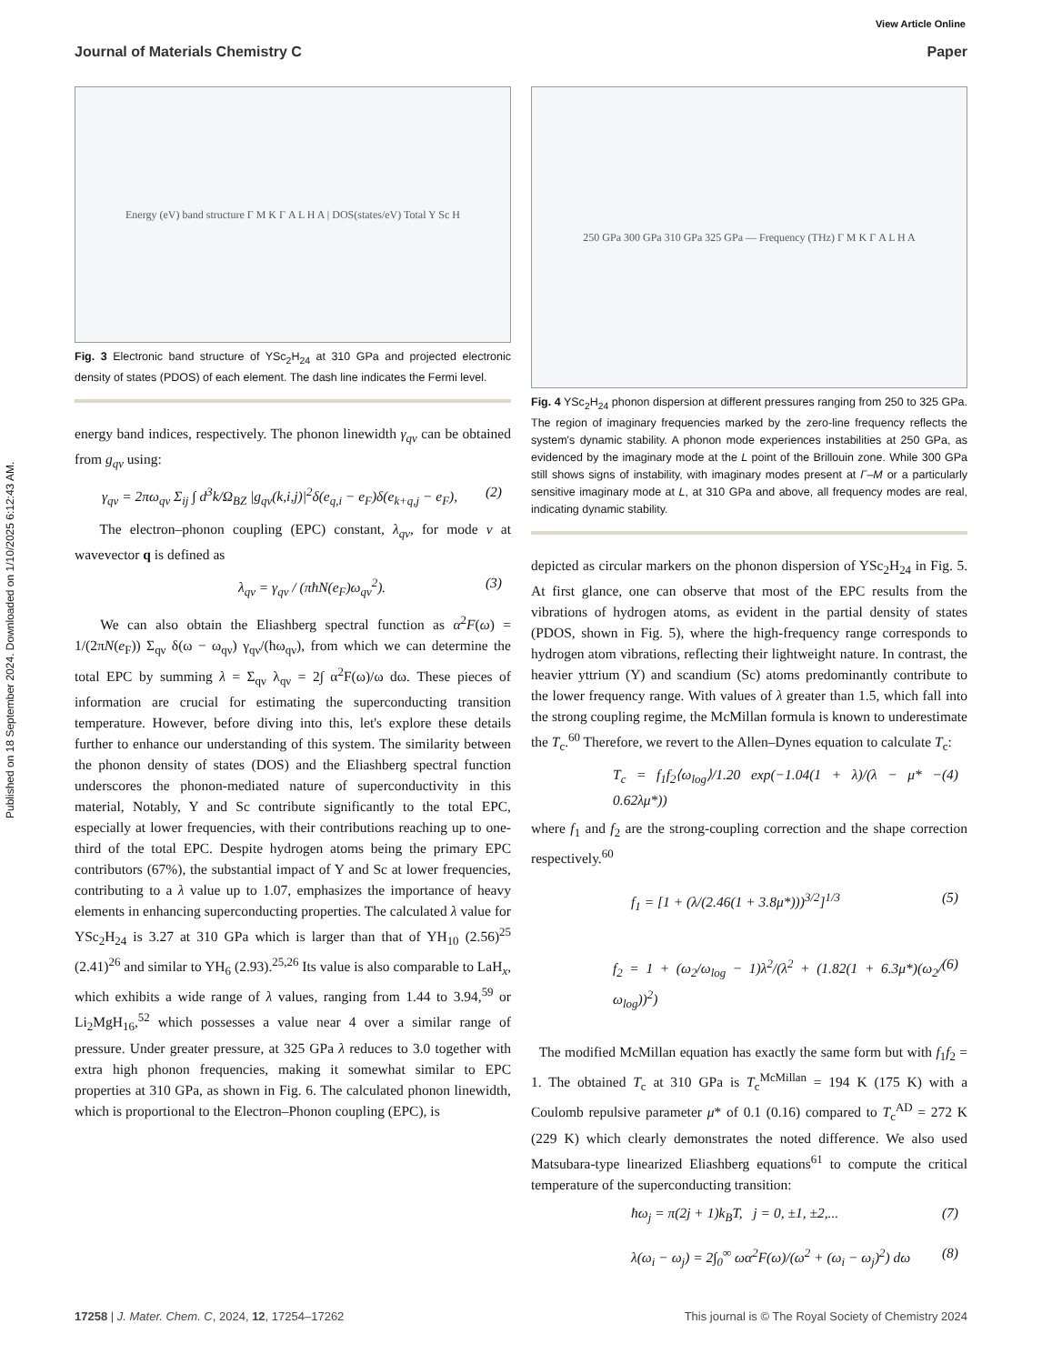Published on 18 September 2024. Downloaded on 1/10/2025 6:12:43 AM.
View Article Online
Journal of Materials Chemistry C Paper
Energy (eV) band structure Γ M K Γ A L H A | DOS(states/eV) Total Y Sc H
Fig. 3 Electronic band structure of YSc<sub>2</sub>H<sub>24</sub> at 310 GPa and projected electronic density of states (PDOS) of each element. The dash line indicates the Fermi level.
energy band indices, respectively. The phonon linewidth γ<sub>qν</sub> can be obtained from g<sub>qν</sub> using:
γ<sub>qν</sub> = 2πω<sub>qν</sub> Σ<sub>ij</sub> ∫ d<sup>3</sup>k/Ω<sub>BZ</sub> |g<sub>qν</sub>(k,i,j)|<sup>2</sup>δ(e<sub>q,i</sub> − e<sub>F</sub>)δ(e<sub>k+q,j</sub> − e<sub>F</sub>), (2)
The electron–phonon coupling (EPC) constant, λ<sub>qν</sub>, for mode ν at wavevector q is defined as
λ<sub>qν</sub> = γ<sub>qν</sub> / (πħN(e<sub>F</sub>)ω<sub>qν</sub><sup>2</sup>). (3)
We can also obtain the Eliashberg spectral function as α<sup>2</sup>F(ω) = 1/(2πN(e<sub>F</sub>)) Σ<sub>qν</sub> δ(ω − ω<sub>qν</sub>) γ<sub>qν</sub>/(ħω<sub>qν</sub>), from which we can determine the total EPC by summing λ = Σ<sub>qν</sub> λ<sub>qν</sub> = 2∫ α<sup>2</sup>F(ω)/ω dω. These pieces of information are crucial for estimating the superconducting transition temperature. However, before diving into this, let's explore these details further to enhance our understanding of this system. The similarity between the phonon density of states (DOS) and the Eliashberg spectral function underscores the phonon-mediated nature of superconductivity in this material, Notably, Y and Sc contribute significantly to the total EPC, especially at lower frequencies, with their contributions reaching up to one-third of the total EPC. Despite hydrogen atoms being the primary EPC contributors (67%), the substantial impact of Y and Sc at lower frequencies, contributing to a λ value up to 1.07, emphasizes the importance of heavy elements in enhancing superconducting properties. The calculated λ value for YSc<sub>2</sub>H<sub>24</sub> is 3.27 at 310 GPa which is larger than that of YH<sub>10</sub> (2.56)<sup>25</sup> (2.41)<sup>26</sup> and similar to YH<sub>6</sub> (2.93).<sup>25,26</sup> Its value is also comparable to LaH<sub>x</sub>, which exhibits a wide range of λ values, ranging from 1.44 to 3.94,<sup>59</sup> or Li<sub>2</sub>MgH<sub>16</sub>,<sup>52</sup> which possesses a value near 4 over a similar range of pressure. Under greater pressure, at 325 GPa λ reduces to 3.0 together with extra high phonon frequencies, making it somewhat similar to EPC properties at 310 GPa, as shown in Fig. 6. The calculated phonon linewidth, which is proportional to the Electron–Phonon coupling (EPC), is
250 GPa 300 GPa 310 GPa 325 GPa — Frequency (THz) Γ M K Γ A L H A
Fig. 4 YSc<sub>2</sub>H<sub>24</sub> phonon dispersion at different pressures ranging from 250 to 325 GPa. The region of imaginary frequencies marked by the zero-line frequency reflects the system's dynamic stability. A phonon mode experiences instabilities at 250 GPa, as evidenced by the imaginary mode at the L point of the Brillouin zone. While 300 GPa still shows signs of instability, with imaginary modes present at Γ–M or a particularly sensitive imaginary mode at L, at 310 GPa and above, all frequency modes are real, indicating dynamic stability.
depicted as circular markers on the phonon dispersion of YSc<sub>2</sub>H<sub>24</sub> in Fig. 5. At first glance, one can observe that most of the EPC results from the vibrations of hydrogen atoms, as evident in the partial density of states (PDOS, shown in Fig. 5), where the high-frequency range corresponds to hydrogen atom vibrations, reflecting their lightweight nature. In contrast, the heavier yttrium (Y) and scandium (Sc) atoms predominantly contribute to the lower frequency range. With values of λ greater than 1.5, which fall into the strong coupling regime, the McMillan formula is known to underestimate the T<sub>c</sub>.<sup>60</sup> Therefore, we revert to the Allen–Dynes equation to calculate T<sub>c</sub>:
T<sub>c</sub> = f<sub>1</sub>f<sub>2</sub>⟨ω<sub>log</sub>⟩/1.20 exp(−1.04(1 + λ)/(λ − μ* − 0.62λμ*)) (4)
where f<sub>1</sub> and f<sub>2</sub> are the strong-coupling correction and the shape correction respectively.<sup>60</sup>
f<sub>1</sub> = [1 + (λ/(2.46(1 + 3.8μ*)))<sup>3/2</sup>]<sup>1/3</sup> (5)
f<sub>2</sub> = 1 + (ω<sub>2</sub>/ω<sub>log</sub> − 1)λ<sup>2</sup>/(λ<sup>2</sup> + (1.82(1 + 6.3μ*)(ω<sub>2</sub>/ω<sub>log</sub>))<sup>2</sup>) (6)
The modified McMillan equation has exactly the same form but with f<sub>1</sub>f<sub>2</sub> = 1. The obtained T<sub>c</sub> at 310 GPa is T<sub>c</sub><sup>McMillan</sup> = 194 K (175 K) with a Coulomb repulsive parameter μ* of 0.1 (0.16) compared to T<sub>c</sub><sup>AD</sup> = 272 K (229 K) which clearly demonstrates the noted difference. We also used Matsubara-type linearized Eliashberg equations<sup>61</sup> to compute the critical temperature of the superconducting transition:
ħω<sub>j</sub> = π(2j + 1)k<sub>B</sub>T, j = 0, ±1, ±2,... (7)
λ(ω<sub>i</sub> − ω<sub>j</sub>) = 2∫<sub>0</sub><sup>∞</sup> ωα<sup>2</sup>F(ω)/(ω<sup>2</sup> + (ω<sub>i</sub> − ω<sub>j</sub>)<sup>2</sup>) dω (8)
17258 | J. Mater. Chem. C, 2024, 12, 17254–17262 This journal is © The Royal Society of Chemistry 2024